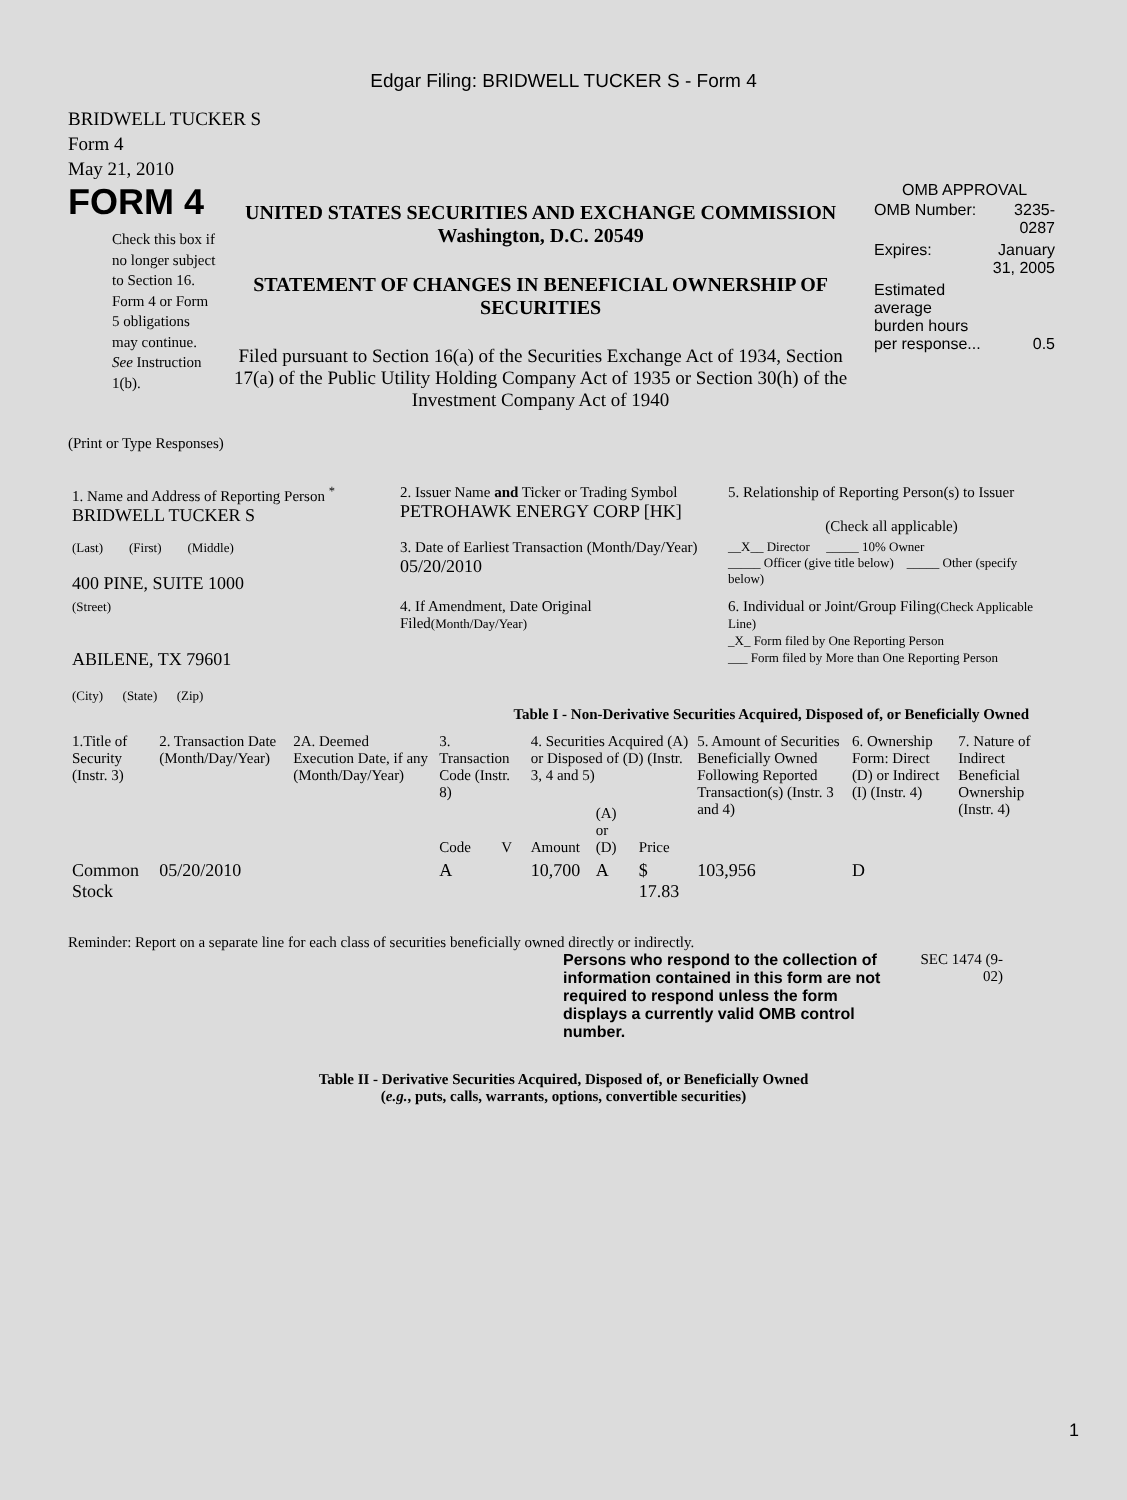Edgar Filing: BRIDWELL TUCKER S - Form 4
BRIDWELL TUCKER S
Form 4
May 21, 2010
FORM 4
Check this box if no longer subject to Section 16. Form 4 or Form 5 obligations may continue. See Instruction 1(b).
UNITED STATES SECURITIES AND EXCHANGE COMMISSION
Washington, D.C. 20549
STATEMENT OF CHANGES IN BENEFICIAL OWNERSHIP OF SECURITIES
Filed pursuant to Section 16(a) of the Securities Exchange Act of 1934, Section 17(a) of the Public Utility Holding Company Act of 1935 or Section 30(h) of the Investment Company Act of 1940
OMB APPROVAL
| OMB Number: | 3235-0287 |
| Expires: | January 31, 2005 |
| Estimated average burden hours per response... | 0.5 |
(Print or Type Responses)
| 1. Name and Address of Reporting Person <sup>*</sup> BRIDWELL TUCKER S | 2. Issuer Name and Ticker or Trading Symbol PETROHAWK ENERGY CORP [HK] | 5. Relationship of Reporting Person(s) to Issuer (Check all applicable) |
| (Last) (First) (Middle) 400 PINE, SUITE 1000 | 3. Date of Earliest Transaction (Month/Day/Year) 05/20/2010 | __X__ Director _____ 10% Owner _____ Officer (give title below) _____ Other (specify below) |
| (Street) ABILENE, TX 79601 (City) (State) (Zip) | 4. If Amendment, Date Original Filed (Month/Day/Year) | 6. Individual or Joint/Group Filing (Check Applicable Line) _X_ Form filed by One Reporting Person ___ Form filed by More than One Reporting Person |
Table I - Non-Derivative Securities Acquired, Disposed of, or Beneficially Owned
| 1.Title of Security (Instr. 3) | 2. Transaction Date (Month/Day/Year) | 2A. Deemed Execution Date, if any (Month/Day/Year) | 3. Transaction Code (Instr. 8) | | 4. Securities Acquired (A) or Disposed of (D) (Instr. 3, 4 and 5) | | | 5. Amount of Securities Beneficially Owned Following Reported Transaction(s) (Instr. 3 and 4) | 6. Ownership Form: Direct (D) or Indirect (I) (Instr. 4) | 7. Nature of Indirect Beneficial Ownership (Instr. 4) |
| | | | Code | V | Amount | (A) or (D) | Price | | | |
| Common Stock | 05/20/2010 | | A | | 10,700 | A | $ 17.83 | 103,956 | D | |
Reminder: Report on a separate line for each class of securities beneficially owned directly or indirectly.
Persons who respond to the collection of information contained in this form are not required to respond unless the form displays a currently valid OMB control number.
SEC 1474 (9-02)
Table II - Derivative Securities Acquired, Disposed of, or Beneficially Owned
(e.g., puts, calls, warrants, options, convertible securities)
1